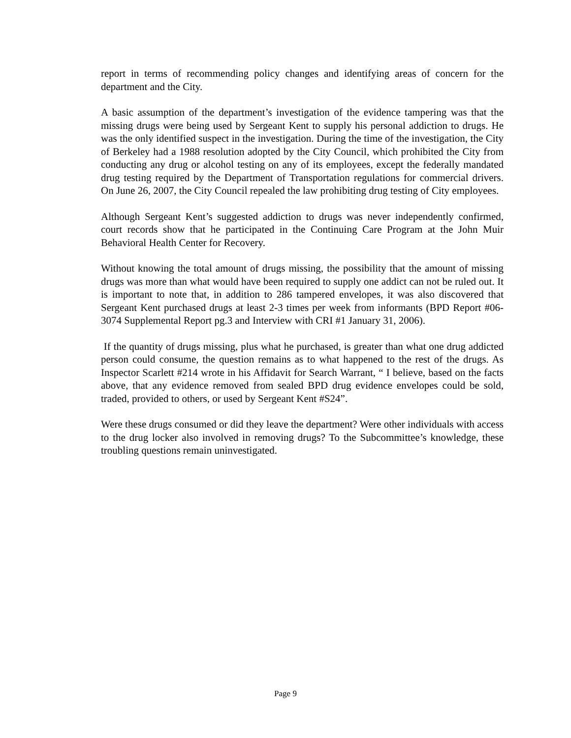report in terms of recommending policy changes and identifying areas of concern for the department and the City.
A basic assumption of the department’s investigation of the evidence tampering was that the missing drugs were being used by Sergeant Kent to supply his personal addiction to drugs. He was the only identified suspect in the investigation. During the time of the investigation, the City of Berkeley had a 1988 resolution adopted by the City Council, which prohibited the City from conducting any drug or alcohol testing on any of its employees, except the federally mandated drug testing required by the Department of Transportation regulations for commercial drivers. On June 26, 2007, the City Council repealed the law prohibiting drug testing of City employees.
Although Sergeant Kent’s suggested addiction to drugs was never independently confirmed, court records show that he participated in the Continuing Care Program at the John Muir Behavioral Health Center for Recovery.
Without knowing the total amount of drugs missing, the possibility that the amount of missing drugs was more than what would have been required to supply one addict can not be ruled out. It is important to note that, in addition to 286 tampered envelopes, it was also discovered that Sergeant Kent purchased drugs at least 2-3 times per week from informants (BPD Report #06-3074 Supplemental Report pg.3 and Interview with CRI #1 January 31, 2006).
If the quantity of drugs missing, plus what he purchased, is greater than what one drug addicted person could consume, the question remains as to what happened to the rest of the drugs. As Inspector Scarlett #214 wrote in his Affidavit for Search Warrant, “ I believe, based on the facts above, that any evidence removed from sealed BPD drug evidence envelopes could be sold, traded, provided to others, or used by Sergeant Kent #S24”.
Were these drugs consumed or did they leave the department? Were other individuals with access to the drug locker also involved in removing drugs? To the Subcommittee’s knowledge, these troubling questions remain uninvestigated.
Page 9